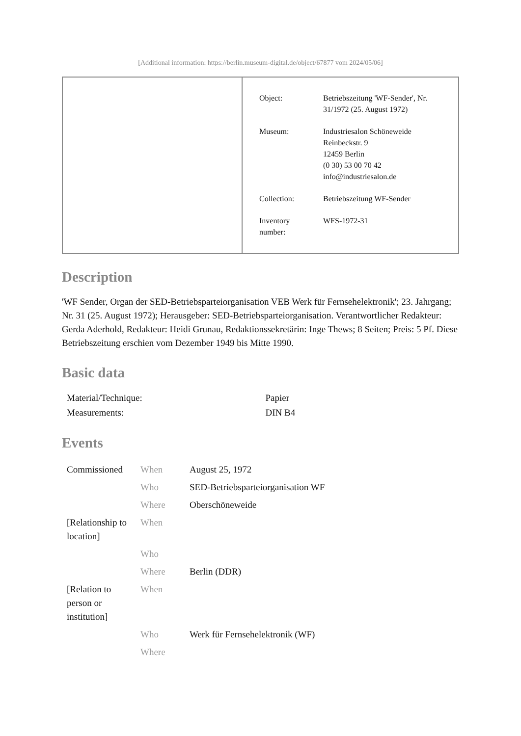[Additional information: https://berlin.museum-digital.de/object/67877 vom 2024/05/06]
| Object: | Betriebszeitung 'WF-Sender', Nr. 31/1972 (25. August 1972) |
| Museum: | Industriesalon Schöneweide Reinbeckstr. 9 12459 Berlin (0 30) 53 00 70 42 info@industriesalon.de |
| Collection: | Betriebszeitung WF-Sender |
| Inventory number: | WFS-1972-31 |
Description
'WF Sender, Organ der SED-Betriebsparteiorganisation VEB Werk für Fernsehelektronik'; 23. Jahrgang; Nr. 31 (25. August 1972); Herausgeber: SED-Betriebsparteiorganisation. Verantwortlicher Redakteur: Gerda Aderhold, Redakteur: Heidi Grunau, Redaktionssekretärin: Inge Thews; 8 Seiten; Preis: 5 Pf. Diese Betriebszeitung erschien vom Dezember 1949 bis Mitte 1990.
Basic data
| Material/Technique: | Papier |
| Measurements: | DIN B4 |
Events
| Commissioned | When | August 25, 1972 |
| | Who | SED-Betriebsparteiorganisation WF |
| | Where | Oberschöneweide |
| [Relationship to location] | When | |
| | Who | |
| | Where | Berlin (DDR) |
| [Relation to person or institution] | When | |
| | Who | Werk für Fernsehelektronik (WF) |
| | Where | |